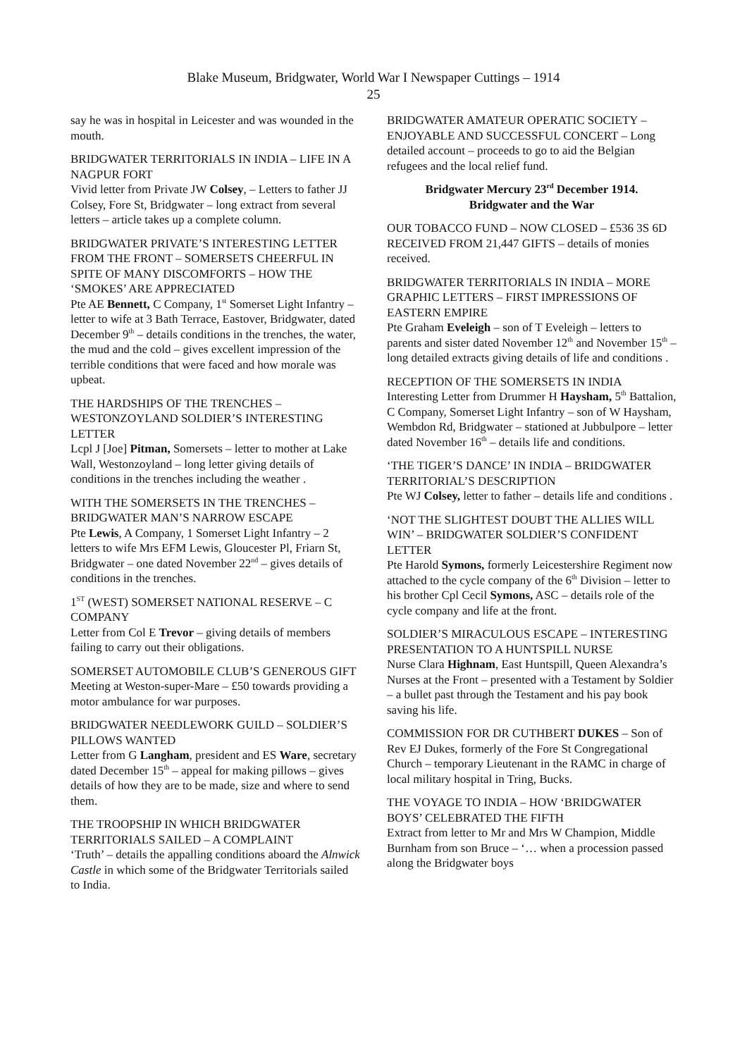Blake Museum, Bridgwater, World War I Newspaper Cuttings – 1914
25
say he was in hospital in Leicester and was wounded in the mouth.
BRIDGWATER TERRITORIALS IN INDIA – LIFE IN A NAGPUR FORT
Vivid letter from Private JW Colsey, – Letters to father JJ Colsey, Fore St, Bridgwater – long extract from several letters – article takes up a complete column.
BRIDGWATER PRIVATE’S INTERESTING LETTER FROM THE FRONT – SOMERSETS CHEERFUL IN SPITE OF MANY DISCOMFORTS – HOW THE ‘SMOKES’ ARE APPRECIATED
Pte AE Bennett, C Company, 1<sup>st</sup> Somerset Light Infantry – letter to wife at 3 Bath Terrace, Eastover, Bridgwater, dated December 9<sup>th</sup> – details conditions in the trenches, the water, the mud and the cold – gives excellent impression of the terrible conditions that were faced and how morale was upbeat.
THE HARDSHIPS OF THE TRENCHES – WESTONZOYLAND SOLDIER’S INTERESTING LETTER
Lcpl J [Joe] Pitman, Somersets – letter to mother at Lake Wall, Westonzoyland – long letter giving details of conditions in the trenches including the weather .
WITH THE SOMERSETS IN THE TRENCHES – BRIDGWATER MAN’S NARROW ESCAPE
Pte Lewis, A Company, 1 Somerset Light Infantry – 2 letters to wife Mrs EFM Lewis, Gloucester Pl, Friarn St, Bridgwater – one dated November 22<sup>nd</sup> – gives details of conditions in the trenches.
1<sup>ST</sup> (WEST) SOMERSET NATIONAL RESERVE – C COMPANY
Letter from Col E Trevor – giving details of members failing to carry out their obligations.
SOMERSET AUTOMOBILE CLUB’S GENEROUS GIFT
Meeting at Weston-super-Mare – £50 towards providing a motor ambulance for war purposes.
BRIDGWATER NEEDLEWORK GUILD – SOLDIER’S PILLOWS WANTED
Letter from G Langham, president and ES Ware, secretary dated December 15<sup>th</sup> – appeal for making pillows – gives details of how they are to be made, size and where to send them.
THE TROOPSHIP IN WHICH BRIDGWATER TERRITORIALS SAILED – A COMPLAINT
‘Truth’ – details the appalling conditions aboard the Alnwick Castle in which some of the Bridgwater Territorials sailed to India.
BRIDGWATER AMATEUR OPERATIC SOCIETY – ENJOYABLE AND SUCCESSFUL CONCERT – Long detailed account – proceeds to go to aid the Belgian refugees and the local relief fund.
Bridgwater Mercury 23<sup>rd</sup> December 1914.
Bridgwater and the War
OUR TOBACCO FUND – NOW CLOSED – £536 3S 6D RECEIVED FROM 21,447 GIFTS – details of monies received.
BRIDGWATER TERRITORIALS IN INDIA – MORE GRAPHIC LETTERS – FIRST IMPRESSIONS OF EASTERN EMPIRE
Pte Graham Eveleigh – son of T Eveleigh – letters to parents and sister dated November 12<sup>th</sup> and November 15<sup>th</sup> – long detailed extracts giving details of life and conditions .
RECEPTION OF THE SOMERSETS IN INDIA
Interesting Letter from Drummer H Haysham, 5<sup>th</sup> Battalion, C Company, Somerset Light Infantry – son of W Haysham, Wembdon Rd, Bridgwater – stationed at Jubbulpore – letter dated November 16<sup>th</sup> – details life and conditions.
‘THE TIGER’S DANCE’ IN INDIA – BRIDGWATER TERRITORIAL’S DESCRIPTION
Pte WJ Colsey, letter to father – details life and conditions .
‘NOT THE SLIGHTEST DOUBT THE ALLIES WILL WIN’ – BRIDGWATER SOLDIER’S CONFIDENT LETTER
Pte Harold Symons, formerly Leicestershire Regiment now attached to the cycle company of the 6<sup>th</sup> Division – letter to his brother Cpl Cecil Symons, ASC – details role of the cycle company and life at the front.
SOLDIER’S MIRACULOUS ESCAPE – INTERESTING PRESENTATION TO A HUNTSPILL NURSE
Nurse Clara Highnam, East Huntspill, Queen Alexandra’s Nurses at the Front – presented with a Testament by Soldier – a bullet past through the Testament and his pay book saving his life.
COMMISSION FOR DR CUTHBERT DUKES – Son of Rev EJ Dukes, formerly of the Fore St Congregational Church – temporary Lieutenant in the RAMC in charge of local military hospital in Tring, Bucks.
THE VOYAGE TO INDIA – HOW ‘BRIDGWATER BOYS’ CELEBRATED THE FIFTH
Extract from letter to Mr and Mrs W Champion, Middle Burnham from son Bruce – ‘… when a procession passed along the Bridgwater boys